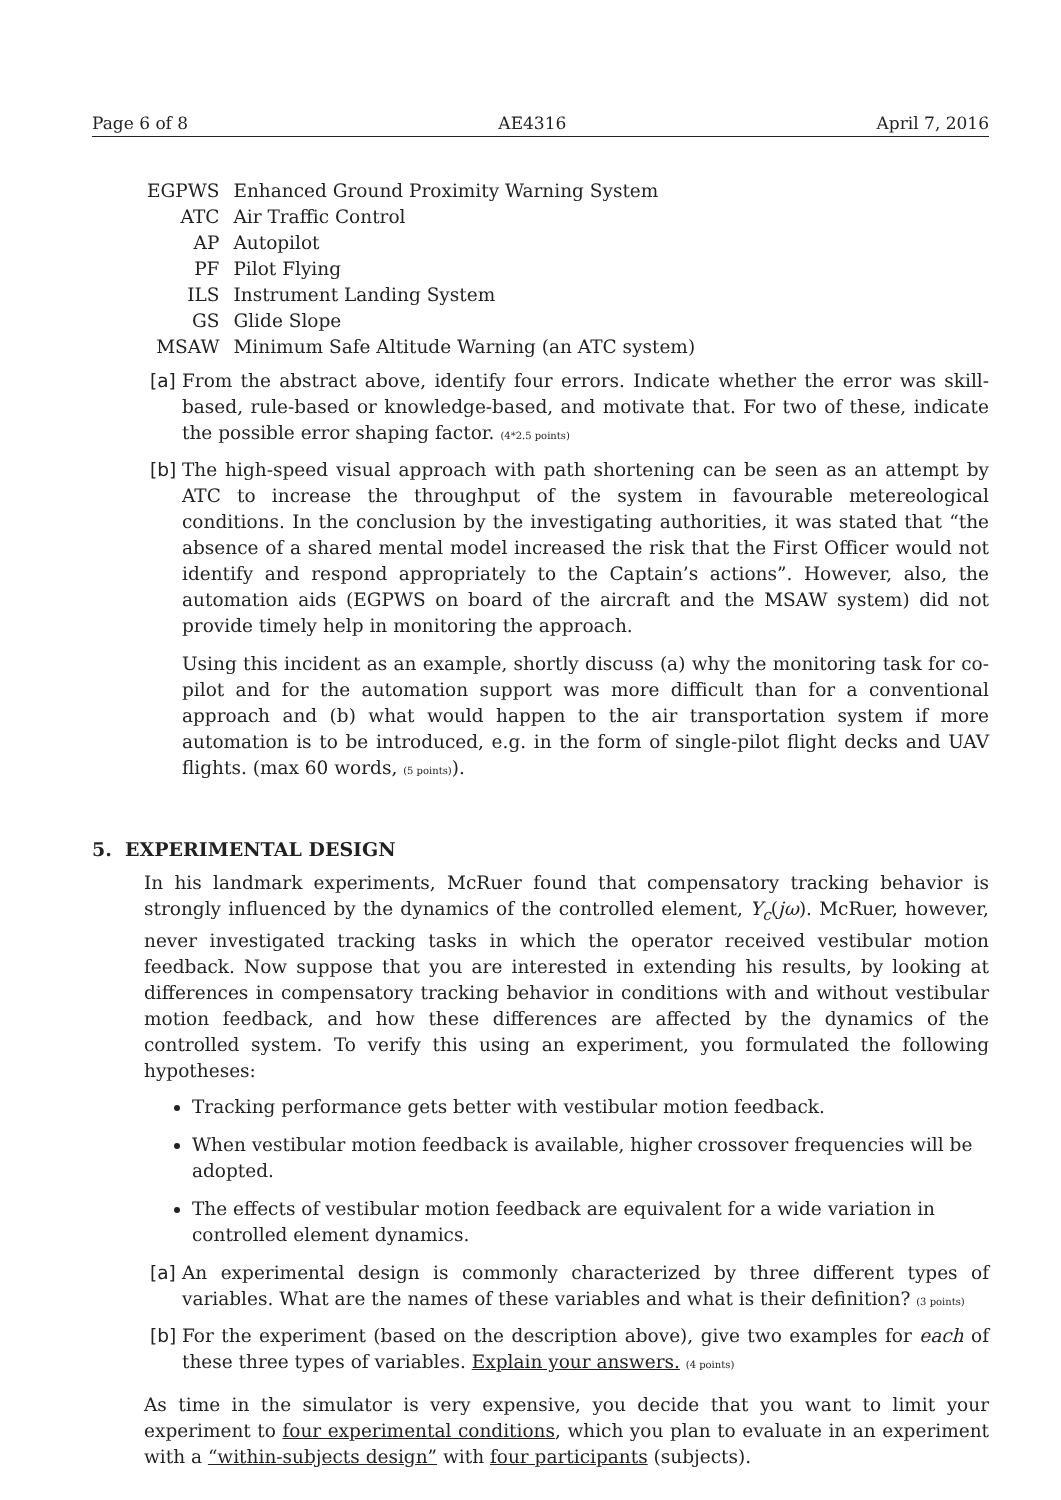Page 6 of 8 AE4316 April 7, 2016
| EGPWS | Enhanced Ground Proximity Warning System |
| ATC | Air Traffic Control |
| AP | Autopilot |
| PF | Pilot Flying |
| ILS | Instrument Landing System |
| GS | Glide Slope |
| MSAW | Minimum Safe Altitude Warning (an ATC system) |
[a]
From the abstract above, identify four errors. Indicate whether the error was skill-based, rule-based or knowledge-based, and motivate that. For two of these, indicate the possible error shaping factor. (4*2.5 points)
[b]
The high-speed visual approach with path shortening can be seen as an attempt by ATC to increase the throughput of the system in favourable metereological conditions. In the conclusion by the investigating authorities, it was stated that “the absence of a shared mental model increased the risk that the First Officer would not identify and respond appropriately to the Captain’s actions”. However, also, the automation aids (EGPWS on board of the aircraft and the MSAW system) did not provide timely help in monitoring the approach.
Using this incident as an example, shortly discuss (a) why the monitoring task for co-pilot and for the automation support was more difficult than for a conventional approach and (b) what would happen to the air transportation system if more automation is to be introduced, e.g. in the form of single-pilot flight decks and UAV flights. (max 60 words, (5 points)).
5. EXPERIMENTAL DESIGN
In his landmark experiments, McRuer found that compensatory tracking behavior is strongly influenced by the dynamics of the controlled element, Y<sub>c</sub>(jω). McRuer, however, never investigated tracking tasks in which the operator received vestibular motion feedback. Now suppose that you are interested in extending his results, by looking at differences in compensatory tracking behavior in conditions with and without vestibular motion feedback, and how these differences are affected by the dynamics of the controlled system. To verify this using an experiment, you formulated the following hypotheses:
Tracking performance gets better with vestibular motion feedback.
When vestibular motion feedback is available, higher crossover frequencies will be adopted.
The effects of vestibular motion feedback are equivalent for a wide variation in controlled element dynamics.
[a]
An experimental design is commonly characterized by three different types of variables. What are the names of these variables and what is their definition? (3 points)
[b]
For the experiment (based on the description above), give two examples for each of these three types of variables. Explain your answers. (4 points)
As time in the simulator is very expensive, you decide that you want to limit your experiment to four experimental conditions, which you plan to evaluate in an experiment with a “within-subjects design” with four participants (subjects).